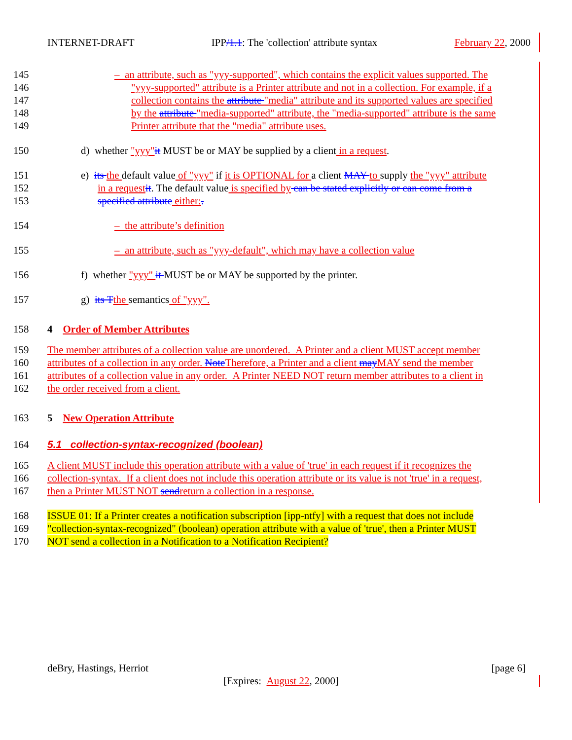INTERNET-DRAFT IPP/1.1: The 'collection' attribute syntax February 22, 2000
145 – an attribute, such as "yyy-supported", which contains the explicit values supported. The
146 "yyy-supported" attribute is a Printer attribute and not in a collection. For example, if a
147 collection contains the attribute "media" attribute and its supported values are specified
148 by the attribute "media-supported" attribute, the "media-supported" attribute is the same
149 Printer attribute that the "media" attribute uses.
150 d) whether "yyy"it MUST be or MAY be supplied by a client in a request.
151 e) its the default value of "yyy" if it is OPTIONAL for a client MAY to supply the "yyy" attribute
152 in a request it. The default value is specified by can be stated explicitly or can come from a
153 specified attribute either:.
154 – the attribute’s definition
155 – an attribute, such as "yyy-default", which may have a collection value
156 f) whether "yyy" it MUST be or MAY be supported by the printer.
157 g) its T the semantics of "yyy".
158 4 Order of Member Attributes
159 The member attributes of a collection value are unordered. A Printer and a client MUST accept member
160 attributes of a collection in any order. Note Therefore, a Printer and a client may MAY send the member
161 attributes of a collection value in any order. A Printer NEED NOT return member attributes to a client in
162 the order received from a client.
163 5 New Operation Attribute
164 5.1 collection-syntax-recognized (boolean)
165 A client MUST include this operation attribute with a value of 'true' in each request if it recognizes the
166 collection-syntax. If a client does not include this operation attribute or its value is not 'true' in a request,
167 then a Printer MUST NOT sendreturn a collection in a response.
168 ISSUE 01: If a Printer creates a notification subscription [ipp-ntfy] with a request that does not include
169 "collection-syntax-recognized" (boolean) operation attribute with a value of 'true', then a Printer MUST
170 NOT send a collection in a Notification to a Notification Recipient?
deBry, Hastings, Herriot [page 6]
[Expires: August 22, 2000]